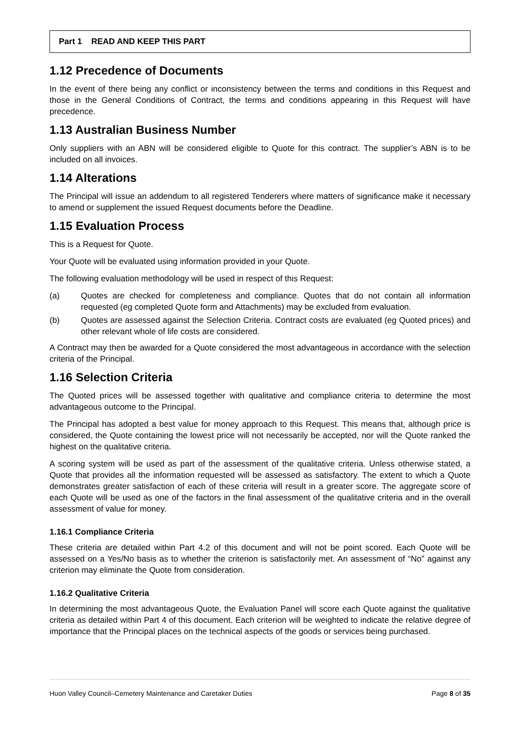Part 1 READ AND KEEP THIS PART
1.12 Precedence of Documents
In the event of there being any conflict or inconsistency between the terms and conditions in this Request and those in the General Conditions of Contract, the terms and conditions appearing in this Request will have precedence.
1.13 Australian Business Number
Only suppliers with an ABN will be considered eligible to Quote for this contract. The supplier’s ABN is to be included on all invoices.
1.14 Alterations
The Principal will issue an addendum to all registered Tenderers where matters of significance make it necessary to amend or supplement the issued Request documents before the Deadline.
1.15 Evaluation Process
This is a Request for Quote.
Your Quote will be evaluated using information provided in your Quote.
The following evaluation methodology will be used in respect of this Request:
(a) Quotes are checked for completeness and compliance. Quotes that do not contain all information requested (eg completed Quote form and Attachments) may be excluded from evaluation.
(b) Quotes are assessed against the Selection Criteria. Contract costs are evaluated (eg Quoted prices) and other relevant whole of life costs are considered.
A Contract may then be awarded for a Quote considered the most advantageous in accordance with the selection criteria of the Principal.
1.16 Selection Criteria
The Quoted prices will be assessed together with qualitative and compliance criteria to determine the most advantageous outcome to the Principal.
The Principal has adopted a best value for money approach to this Request. This means that, although price is considered, the Quote containing the lowest price will not necessarily be accepted, nor will the Quote ranked the highest on the qualitative criteria.
A scoring system will be used as part of the assessment of the qualitative criteria. Unless otherwise stated, a Quote that provides all the information requested will be assessed as satisfactory. The extent to which a Quote demonstrates greater satisfaction of each of these criteria will result in a greater score. The aggregate score of each Quote will be used as one of the factors in the final assessment of the qualitative criteria and in the overall assessment of value for money.
1.16.1 Compliance Criteria
These criteria are detailed within Part 4.2 of this document and will not be point scored. Each Quote will be assessed on a Yes/No basis as to whether the criterion is satisfactorily met. An assessment of “No” against any criterion may eliminate the Quote from consideration.
1.16.2 Qualitative Criteria
In determining the most advantageous Quote, the Evaluation Panel will score each Quote against the qualitative criteria as detailed within Part 4 of this document. Each criterion will be weighted to indicate the relative degree of importance that the Principal places on the technical aspects of the goods or services being purchased.
Huon Valley Council–Cemetery Maintenance and Caretaker Duties Page 8 of 35